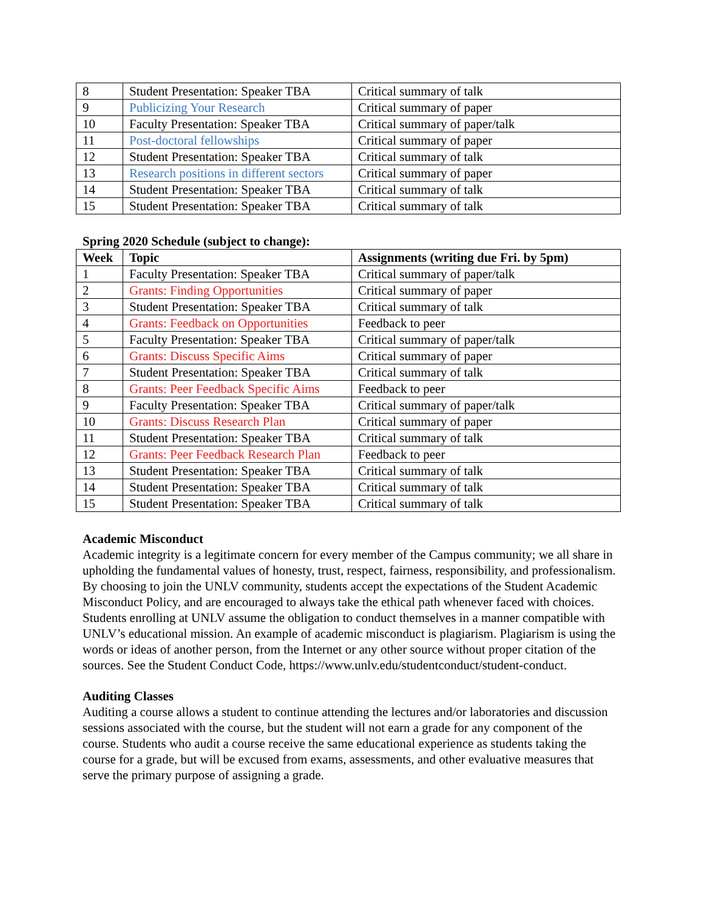| 8 | Student Presentation: Speaker TBA | Critical summary of talk |
| 9 | Publicizing Your Research | Critical summary of paper |
| 10 | Faculty Presentation: Speaker TBA | Critical summary of paper/talk |
| 11 | Post-doctoral fellowships | Critical summary of paper |
| 12 | Student Presentation: Speaker TBA | Critical summary of talk |
| 13 | Research positions in different sectors | Critical summary of paper |
| 14 | Student Presentation: Speaker TBA | Critical summary of talk |
| 15 | Student Presentation: Speaker TBA | Critical summary of talk |
Spring 2020 Schedule (subject to change):
| Week | Topic | Assignments (writing due Fri. by 5pm) |
| --- | --- | --- |
| 1 | Faculty Presentation: Speaker TBA | Critical summary of paper/talk |
| 2 | Grants: Finding Opportunities | Critical summary of paper |
| 3 | Student Presentation: Speaker TBA | Critical summary of talk |
| 4 | Grants: Feedback on Opportunities | Feedback to peer |
| 5 | Faculty Presentation: Speaker TBA | Critical summary of paper/talk |
| 6 | Grants: Discuss Specific Aims | Critical summary of paper |
| 7 | Student Presentation: Speaker TBA | Critical summary of talk |
| 8 | Grants: Peer Feedback Specific Aims | Feedback to peer |
| 9 | Faculty Presentation: Speaker TBA | Critical summary of paper/talk |
| 10 | Grants: Discuss Research Plan | Critical summary of paper |
| 11 | Student Presentation: Speaker TBA | Critical summary of talk |
| 12 | Grants: Peer Feedback Research Plan | Feedback to peer |
| 13 | Student Presentation: Speaker TBA | Critical summary of talk |
| 14 | Student Presentation: Speaker TBA | Critical summary of talk |
| 15 | Student Presentation: Speaker TBA | Critical summary of talk |
Academic Misconduct
Academic integrity is a legitimate concern for every member of the Campus community; we all share in upholding the fundamental values of honesty, trust, respect, fairness, responsibility, and professionalism. By choosing to join the UNLV community, students accept the expectations of the Student Academic Misconduct Policy, and are encouraged to always take the ethical path whenever faced with choices. Students enrolling at UNLV assume the obligation to conduct themselves in a manner compatible with UNLV’s educational mission. An example of academic misconduct is plagiarism. Plagiarism is using the words or ideas of another person, from the Internet or any other source without proper citation of the sources. See the Student Conduct Code, https://www.unlv.edu/studentconduct/student-conduct.
Auditing Classes
Auditing a course allows a student to continue attending the lectures and/or laboratories and discussion sessions associated with the course, but the student will not earn a grade for any component of the course. Students who audit a course receive the same educational experience as students taking the course for a grade, but will be excused from exams, assessments, and other evaluative measures that serve the primary purpose of assigning a grade.